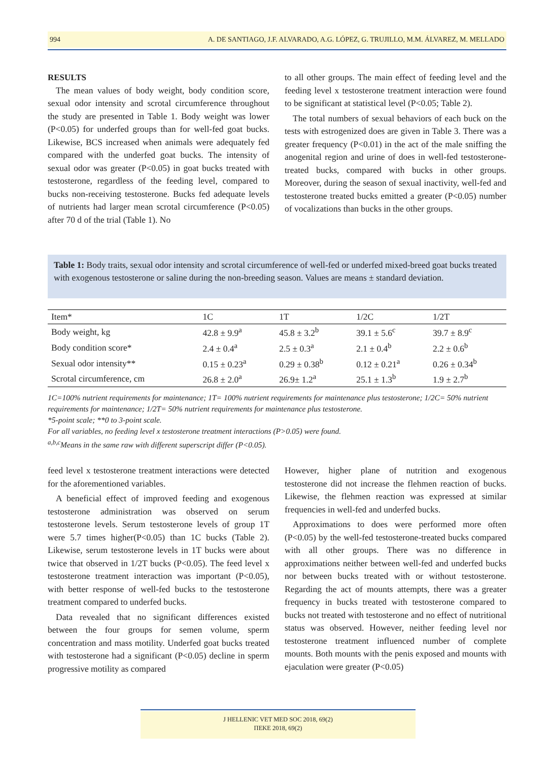994 A. DE SANTIAGO, J.F. ALVARADO, A.G. LÓPEZ, G. TRUJILLO, M.M. ÁLVAREZ, M. MELLADO
RESULTS
The mean values of body weight, body condition score, sexual odor intensity and scrotal circumference throughout the study are presented in Table 1. Body weight was lower (P<0.05) for underfed groups than for well-fed goat bucks. Likewise, BCS increased when animals were adequately fed compared with the underfed goat bucks. The intensity of sexual odor was greater (P<0.05) in goat bucks treated with testosterone, regardless of the feeding level, compared to bucks non-receiving testosterone. Bucks fed adequate levels of nutrients had larger mean scrotal circumference (P<0.05) after 70 d of the trial (Table 1). No
to all other groups. The main effect of feeding level and the feeding level x testosterone treatment interaction were found to be significant at statistical level (P<0.05; Table 2).
The total numbers of sexual behaviors of each buck on the tests with estrogenized does are given in Table 3. There was a greater frequency (P<0.01) in the act of the male sniffing the anogenital region and urine of does in well-fed testosterone-treated bucks, compared with bucks in other groups. Moreover, during the season of sexual inactivity, well-fed and testosterone treated bucks emitted a greater (P<0.05) number of vocalizations than bucks in the other groups.
Table 1: Body traits, sexual odor intensity and scrotal circumference of well-fed or underfed mixed-breed goat bucks treated with exogenous testosterone or saline during the non-breeding season. Values are means ± standard deviation.
| Item* | 1C | 1T | 1/2C | 1/2T |
| --- | --- | --- | --- | --- |
| Body weight, kg | 42.8 ± 9.9<sup>a</sup> | 45.8 ± 3.2<sup>b</sup> | 39.1 ± 5.6<sup>c</sup> | 39.7 ± 8.9<sup>c</sup> |
| Body condition score* | 2.4 ± 0.4<sup>a</sup> | 2.5 ± 0.3<sup>a</sup> | 2.1 ± 0.4<sup>b</sup> | 2.2 ± 0.6<sup>b</sup> |
| Sexual odor intensity** | 0.15 ± 0.23<sup>a</sup> | 0.29 ± 0.38<sup>b</sup> | 0.12 ± 0.21<sup>a</sup> | 0.26 ± 0.34<sup>b</sup> |
| Scrotal circumference, cm | 26.8 ± 2.0<sup>a</sup> | 26.9± 1.2<sup>a</sup> | 25.1 ± 1.3<sup>b</sup> | 1.9 ± 2.7<sup>b</sup> |
1C=100% nutrient requirements for maintenance; 1T= 100% nutrient requirements for maintenance plus testosterone; 1/2C= 50% nutrient requirements for maintenance; 1/2T= 50% nutrient requirements for maintenance plus testosterone.
*5-point scale; **0 to 3-point scale.
For all variables, no feeding level x testosterone treatment interactions (P>0.05) were found.
<sup>a,b,c</sup>Means in the same raw with different superscript differ (P<0.05).
feed level x testosterone treatment interactions were detected for the aforementioned variables.
A beneficial effect of improved feeding and exogenous testosterone administration was observed on serum testosterone levels. Serum testosterone levels of group 1T were 5.7 times higher(P<0.05) than 1C bucks (Table 2). Likewise, serum testosterone levels in 1T bucks were about twice that observed in 1/2T bucks (P<0.05). The feed level x testosterone treatment interaction was important (P<0.05), with better response of well-fed bucks to the testosterone treatment compared to underfed bucks.
Data revealed that no significant differences existed between the four groups for semen volume, sperm concentration and mass motility. Underfed goat bucks treated with testosterone had a significant (P<0.05) decline in sperm progressive motility as compared
However, higher plane of nutrition and exogenous testosterone did not increase the flehmen reaction of bucks. Likewise, the flehmen reaction was expressed at similar frequencies in well-fed and underfed bucks.
Approximations to does were performed more often (P<0.05) by the well-fed testosterone-treated bucks compared with all other groups. There was no difference in approximations neither between well-fed and underfed bucks nor between bucks treated with or without testosterone. Regarding the act of mounts attempts, there was a greater frequency in bucks treated with testosterone compared to bucks not treated with testosterone and no effect of nutritional status was observed. However, neither feeding level nor testosterone treatment influenced number of complete mounts. Both mounts with the penis exposed and mounts with ejaculation were greater (P<0.05)
J HELLENIC VET MED SOC 2018, 69(2)
ΠΕΚΕ 2018, 69(2)